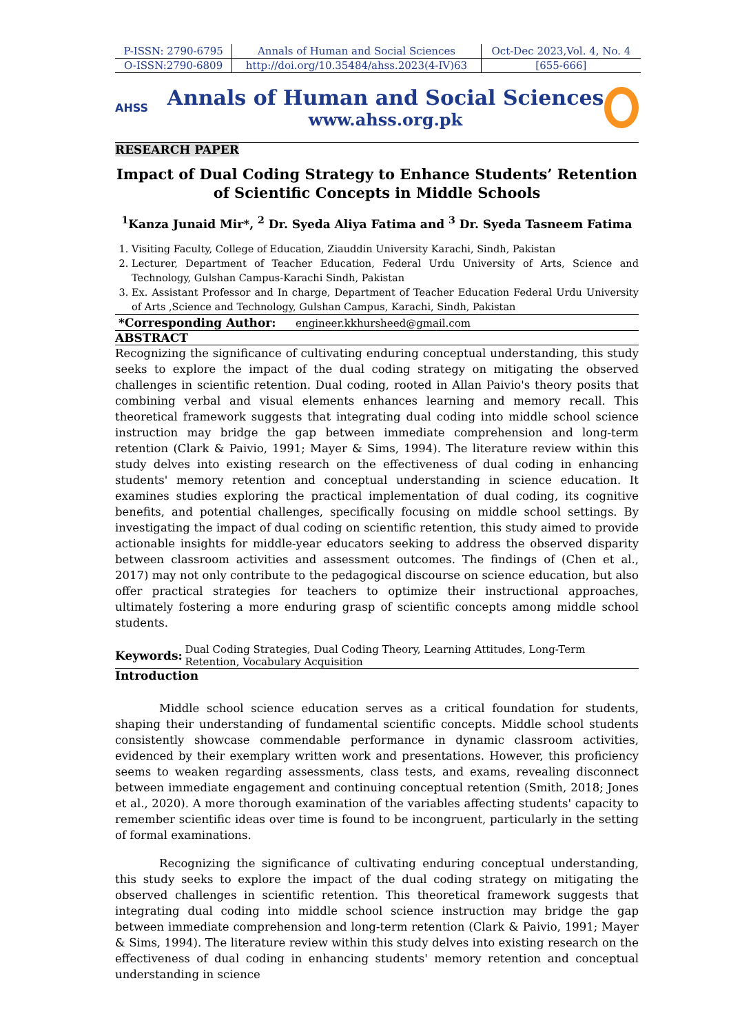| P-ISSN: 2790-6795 | Annals of Human and Social Sciences | Oct-Dec 2023,Vol. 4, No. 4 |
| O-ISSN:2790-6809 | http://doi.org/10.35484/ahss.2023(4-IV)63 | [655-666] |
AHSS
Annals of Human and Social Sciences
www.ahss.org.pk
RESEARCH PAPER
Impact of Dual Coding Strategy to Enhance Students’ Retention of Scientific Concepts in Middle Schools
<sup>1</sup> Kanza Junaid Mir*, <sup>2</sup> Dr. Syeda Aliya Fatima and <sup>3</sup> Dr. Syeda Tasneem Fatima
1. Visiting Faculty, College of Education, Ziauddin University Karachi, Sindh, Pakistan
2. Lecturer, Department of Teacher Education, Federal Urdu University of Arts, Science and Technology, Gulshan Campus-Karachi Sindh, Pakistan
3. Ex. Assistant Professor and In charge, Department of Teacher Education Federal Urdu University of Arts ,Science and Technology, Gulshan Campus, Karachi, Sindh, Pakistan
*Corresponding Author: engineer.kkhursheed@gmail.com
ABSTRACT
Recognizing the significance of cultivating enduring conceptual understanding, this study seeks to explore the impact of the dual coding strategy on mitigating the observed challenges in scientific retention. Dual coding, rooted in Allan Paivio's theory posits that combining verbal and visual elements enhances learning and memory recall. This theoretical framework suggests that integrating dual coding into middle school science instruction may bridge the gap between immediate comprehension and long-term retention (Clark & Paivio, 1991; Mayer & Sims, 1994). The literature review within this study delves into existing research on the effectiveness of dual coding in enhancing students' memory retention and conceptual understanding in science education. It examines studies exploring the practical implementation of dual coding, its cognitive benefits, and potential challenges, specifically focusing on middle school settings. By investigating the impact of dual coding on scientific retention, this study aimed to provide actionable insights for middle-year educators seeking to address the observed disparity between classroom activities and assessment outcomes. The findings of (Chen et al., 2017) may not only contribute to the pedagogical discourse on science education, but also offer practical strategies for teachers to optimize their instructional approaches, ultimately fostering a more enduring grasp of scientific concepts among middle school students.
Keywords: Dual Coding Strategies, Dual Coding Theory, Learning Attitudes, Long-Term Retention, Vocabulary Acquisition
Introduction
Middle school science education serves as a critical foundation for students, shaping their understanding of fundamental scientific concepts. Middle school students consistently showcase commendable performance in dynamic classroom activities, evidenced by their exemplary written work and presentations. However, this proficiency seems to weaken regarding assessments, class tests, and exams, revealing disconnect between immediate engagement and continuing conceptual retention (Smith, 2018; Jones et al., 2020). A more thorough examination of the variables affecting students' capacity to remember scientific ideas over time is found to be incongruent, particularly in the setting of formal examinations.
Recognizing the significance of cultivating enduring conceptual understanding, this study seeks to explore the impact of the dual coding strategy on mitigating the observed challenges in scientific retention. This theoretical framework suggests that integrating dual coding into middle school science instruction may bridge the gap between immediate comprehension and long-term retention (Clark & Paivio, 1991; Mayer & Sims, 1994). The literature review within this study delves into existing research on the effectiveness of dual coding in enhancing students' memory retention and conceptual understanding in science